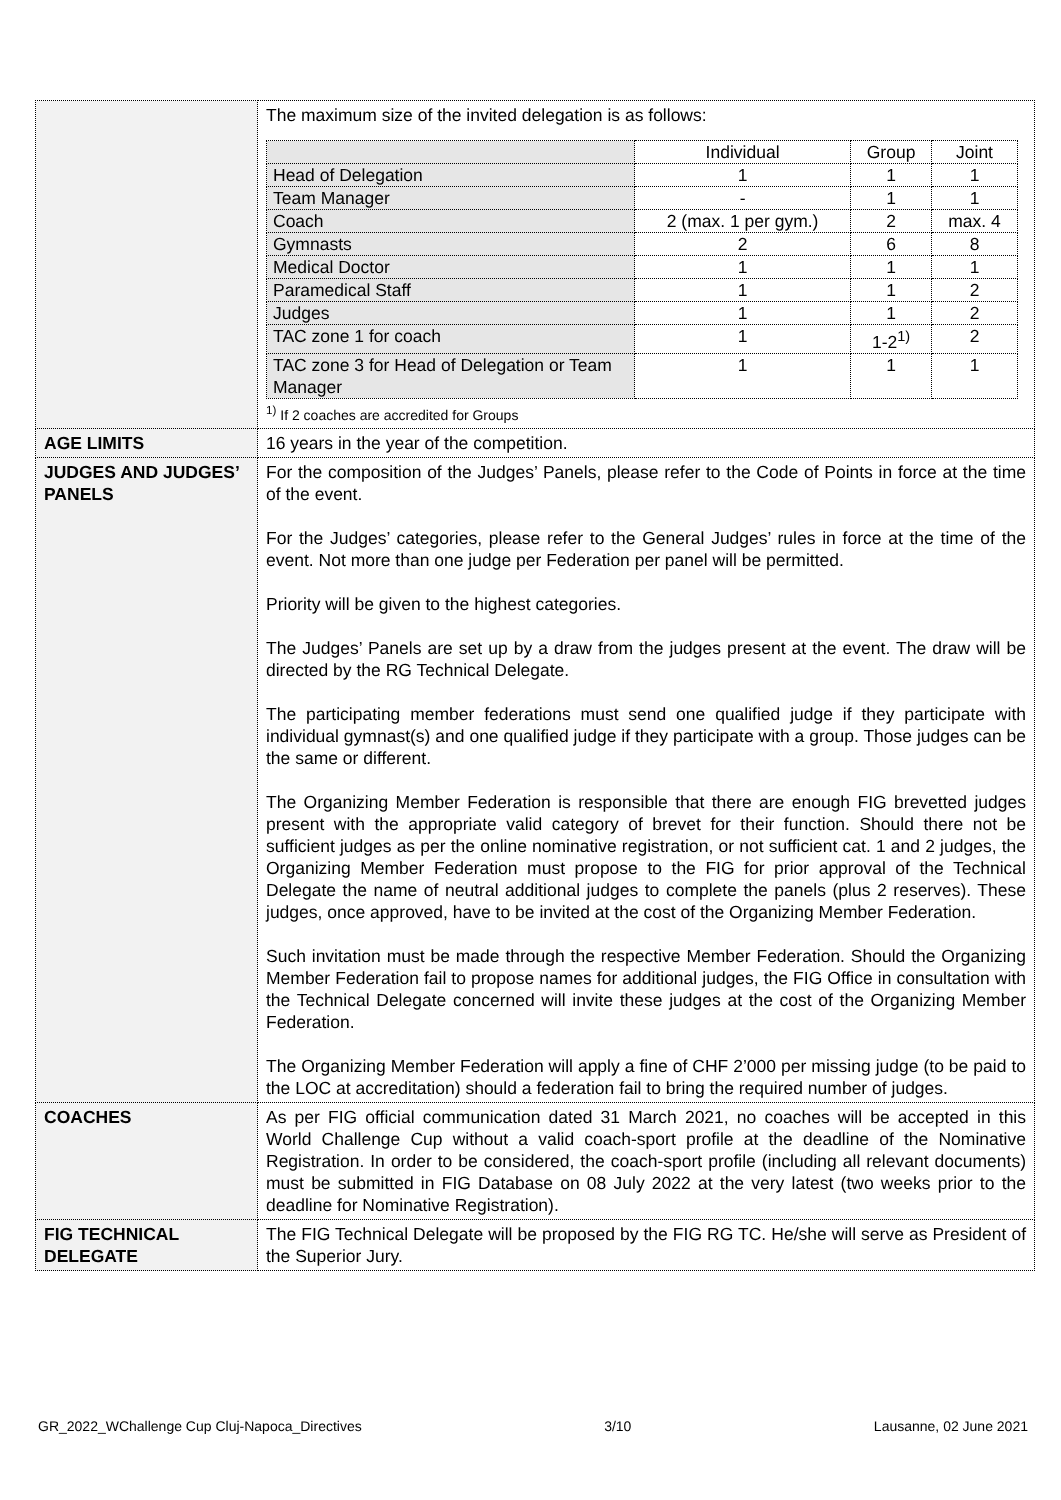| | The maximum size of the invited delegation is as follows: / / Individual / Group / Joint / / Head of Delegation / 1 / 1 / 1 / / Team Manager / - / 1 / 1 / / Coach / 2 (max. 1 per gym.) / 2 / max. 4 / / Gymnasts / 2 / 6 / 8 / / Medical Doctor / 1 / 1 / 1 / / Paramedical Staff / 1 / 1 / 2 / / Judges / 1 / 1 / 2 / / TAC zone 1 for coach / 1 / 1-2<sup>1)</sup> / 2 / / TAC zone 3 for Head of Delegation or Team Manager / 1 / 1 / 1 / <sup>1)</sup> If 2 coaches are accredited for Groups |
| AGE LIMITS | 16 years in the year of the competition. |
| JUDGES AND JUDGES’ PANELS | For the composition of the Judges’ Panels, please refer to the Code of Points in force at the time of the event. For the Judges’ categories, please refer to the General Judges’ rules in force at the time of the event. Not more than one judge per Federation per panel will be permitted. Priority will be given to the highest categories. The Judges’ Panels are set up by a draw from the judges present at the event. The draw will be directed by the RG Technical Delegate. The participating member federations must send one qualified judge if they participate with individual gymnast(s) and one qualified judge if they participate with a group. Those judges can be the same or different. The Organizing Member Federation is responsible that there are enough FIG brevetted judges present with the appropriate valid category of brevet for their function. Should there not be sufficient judges as per the online nominative registration, or not sufficient cat. 1 and 2 judges, the Organizing Member Federation must propose to the FIG for prior approval of the Technical Delegate the name of neutral additional judges to complete the panels (plus 2 reserves). These judges, once approved, have to be invited at the cost of the Organizing Member Federation. Such invitation must be made through the respective Member Federation. Should the Organizing Member Federation fail to propose names for additional judges, the FIG Office in consultation with the Technical Delegate concerned will invite these judges at the cost of the Organizing Member Federation. The Organizing Member Federation will apply a fine of CHF 2’000 per missing judge (to be paid to the LOC at accreditation) should a federation fail to bring the required number of judges. |
| COACHES | As per FIG official communication dated 31 March 2021, no coaches will be accepted in this World Challenge Cup without a valid coach-sport profile at the deadline of the Nominative Registration. In order to be considered, the coach-sport profile (including all relevant documents) must be submitted in FIG Database on 08 July 2022 at the very latest (two weeks prior to the deadline for Nominative Registration). |
| FIG TECHNICAL DELEGATE | The FIG Technical Delegate will be proposed by the FIG RG TC. He/she will serve as President of the Superior Jury. |
GR_2022_WChallenge Cup Cluj-Napoca_Directives 3/10 Lausanne, 02 June 2021